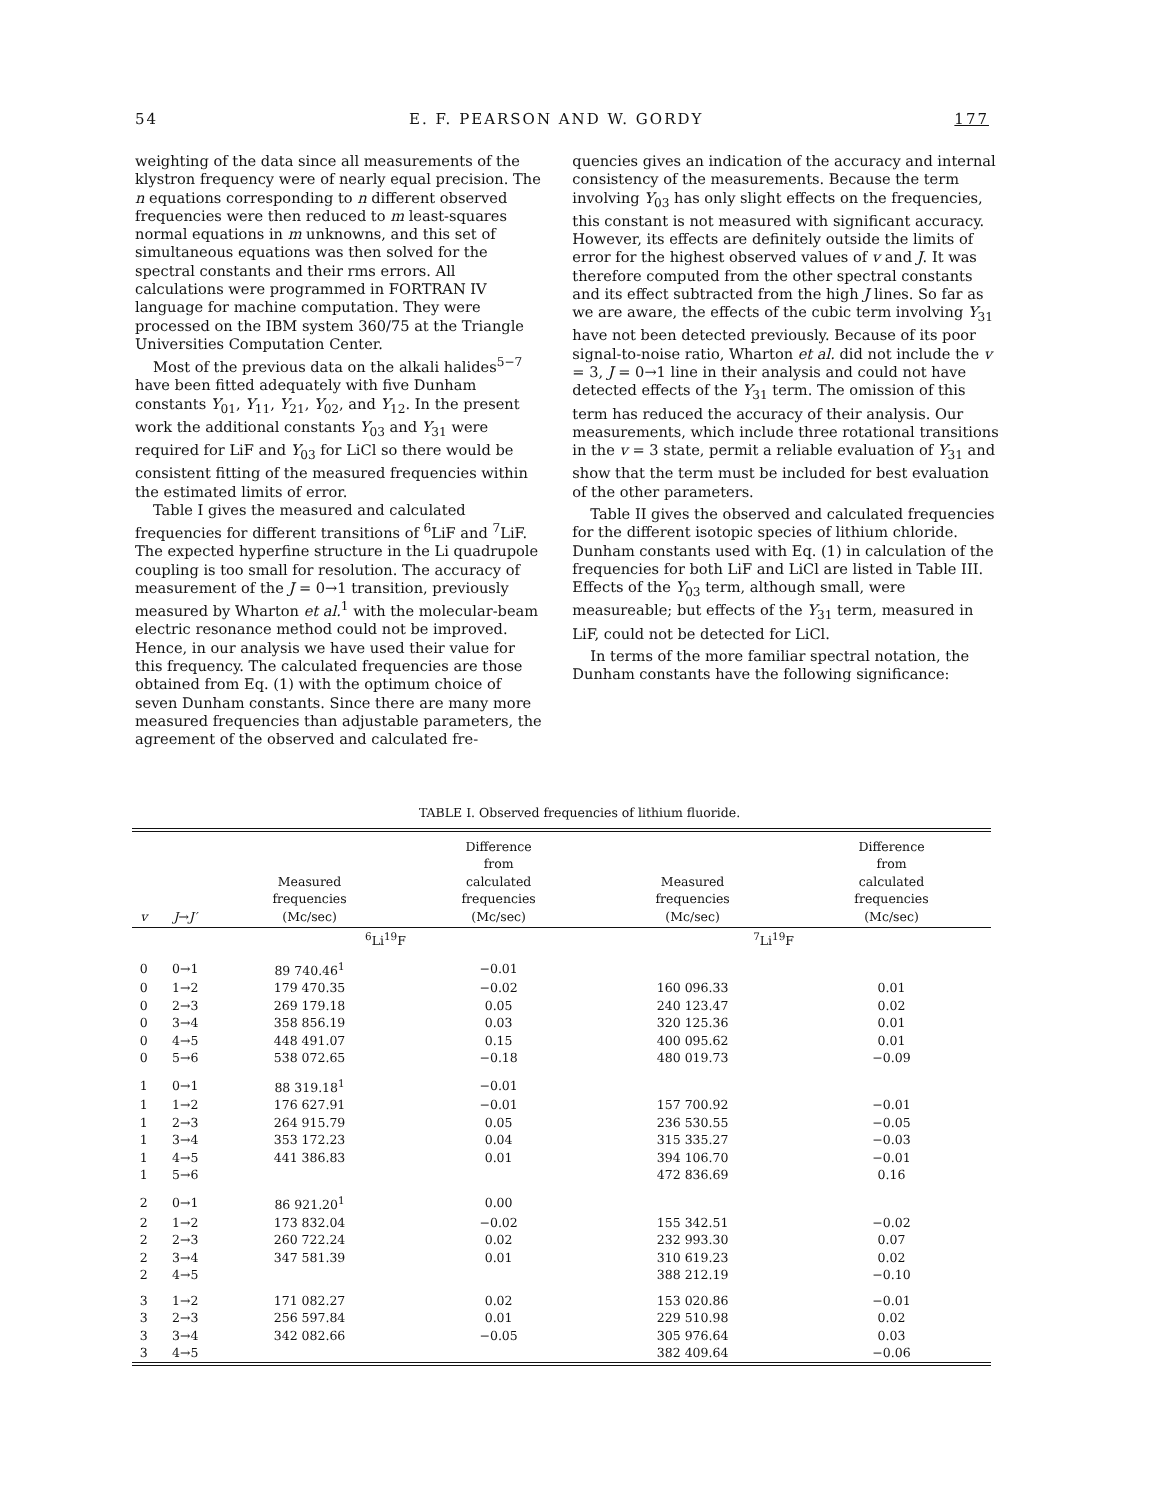54 E. F. PEARSON AND W. GORDY 177
weighting of the data since all measurements of the klystron frequency were of nearly equal precision. The n equations corresponding to n different observed frequencies were then reduced to m least-squares normal equations in m unknowns, and this set of simultaneous equations was then solved for the spectral constants and their rms errors. All calculations were programmed in FORTRAN IV language for machine computation. They were processed on the IBM system 360/75 at the Triangle Universities Computation Center.
Most of the previous data on the alkali halides<sup>5−7</sup> have been fitted adequately with five Dunham constants Y<sub>01</sub>, Y<sub>11</sub>, Y<sub>21</sub>, Y<sub>02</sub>, and Y<sub>12</sub>. In the present work the additional constants Y<sub>03</sub> and Y<sub>31</sub> were required for LiF and Y<sub>03</sub> for LiCl so there would be consistent fitting of the measured frequencies within the estimated limits of error.
Table I gives the measured and calculated frequencies for different transitions of <sup>6</sup>LiF and <sup>7</sup>LiF. The expected hyperfine structure in the Li quadrupole coupling is too small for resolution. The accuracy of measurement of the J = 0→1 transition, previously measured by Wharton et al.<sup>1</sup> with the molecular-beam electric resonance method could not be improved. Hence, in our analysis we have used their value for this frequency. The calculated frequencies are those obtained from Eq. (1) with the optimum choice of seven Dunham constants. Since there are many more measured frequencies than adjustable parameters, the agreement of the observed and calculated fre-
quencies gives an indication of the accuracy and internal consistency of the measurements. Because the term involving Y<sub>03</sub> has only slight effects on the frequencies, this constant is not measured with significant accuracy. However, its effects are definitely outside the limits of error for the highest observed values of v and J. It was therefore computed from the other spectral constants and its effect subtracted from the high J lines. So far as we are aware, the effects of the cubic term involving Y<sub>31</sub> have not been detected previously. Because of its poor signal-to-noise ratio, Wharton et al. did not include the v = 3, J = 0→1 line in their analysis and could not have detected effects of the Y<sub>31</sub> term. The omission of this term has reduced the accuracy of their analysis. Our measurements, which include three rotational transitions in the v = 3 state, permit a reliable evaluation of Y<sub>31</sub> and show that the term must be included for best evaluation of the other parameters.
Table II gives the observed and calculated frequencies for the different isotopic species of lithium chloride. Dunham constants used with Eq. (1) in calculation of the frequencies for both LiF and LiCl are listed in Table III. Effects of the Y<sub>03</sub> term, although small, were measureable; but effects of the Y<sub>31</sub> term, measured in LiF, could not be detected for LiCl.
In terms of the more familiar spectral notation, the Dunham constants have the following significance:
TABLE I. Observed frequencies of lithium fluoride.
| v | J → J′ | Measured frequencies (Mc/sec) | Difference from calculated frequencies (Mc/sec) | Measured frequencies (Mc/sec) | Difference from calculated frequencies (Mc/sec) |
| --- | --- | --- | --- | --- | --- |
| | | <sup>6</sup>Li<sup>19</sup>F | | <sup>7</sup>Li<sup>19</sup>F | |
| 0 | 0→1 | 89 740.46<sup>1</sup> | −0.01 | | |
| 0 | 1→2 | 179 470.35 | −0.02 | 160 096.33 | 0.01 |
| 0 | 2→3 | 269 179.18 | 0.05 | 240 123.47 | 0.02 |
| 0 | 3→4 | 358 856.19 | 0.03 | 320 125.36 | 0.01 |
| 0 | 4→5 | 448 491.07 | 0.15 | 400 095.62 | 0.01 |
| 0 | 5→6 | 538 072.65 | −0.18 | 480 019.73 | −0.09 |
| 1 | 0→1 | 88 319.18<sup>1</sup> | −0.01 | | |
| 1 | 1→2 | 176 627.91 | −0.01 | 157 700.92 | −0.01 |
| 1 | 2→3 | 264 915.79 | 0.05 | 236 530.55 | −0.05 |
| 1 | 3→4 | 353 172.23 | 0.04 | 315 335.27 | −0.03 |
| 1 | 4→5 | 441 386.83 | 0.01 | 394 106.70 | −0.01 |
| 1 | 5→6 | | | 472 836.69 | 0.16 |
| 2 | 0→1 | 86 921.20<sup>1</sup> | 0.00 | | |
| 2 | 1→2 | 173 832.04 | −0.02 | 155 342.51 | −0.02 |
| 2 | 2→3 | 260 722.24 | 0.02 | 232 993.30 | 0.07 |
| 2 | 3→4 | 347 581.39 | 0.01 | 310 619.23 | 0.02 |
| 2 | 4→5 | | | 388 212.19 | −0.10 |
| 3 | 1→2 | 171 082.27 | 0.02 | 153 020.86 | −0.01 |
| 3 | 2→3 | 256 597.84 | 0.01 | 229 510.98 | 0.02 |
| 3 | 3→4 | 342 082.66 | −0.05 | 305 976.64 | 0.03 |
| 3 | 4→5 | | | 382 409.64 | −0.06 |